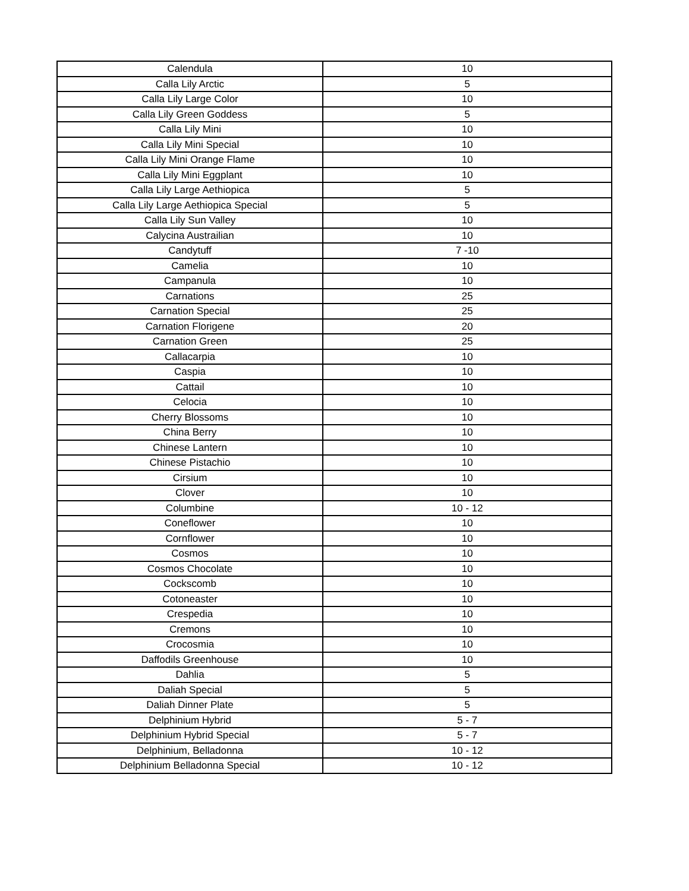| Calendula | 10 |
| Calla Lily Arctic | 5 |
| Calla Lily Large Color | 10 |
| Calla Lily Green Goddess | 5 |
| Calla Lily Mini | 10 |
| Calla Lily Mini Special | 10 |
| Calla Lily Mini Orange Flame | 10 |
| Calla Lily Mini Eggplant | 10 |
| Calla Lily Large Aethiopica | 5 |
| Calla Lily Large Aethiopica Special | 5 |
| Calla Lily Sun Valley | 10 |
| Calycina Austrailian | 10 |
| Candytuff | 7 -10 |
| Camelia | 10 |
| Campanula | 10 |
| Carnations | 25 |
| Carnation Special | 25 |
| Carnation Florigene | 20 |
| Carnation Green | 25 |
| Callacarpia | 10 |
| Caspia | 10 |
| Cattail | 10 |
| Celocia | 10 |
| Cherry Blossoms | 10 |
| China Berry | 10 |
| Chinese Lantern | 10 |
| Chinese Pistachio | 10 |
| Cirsium | 10 |
| Clover | 10 |
| Columbine | 10 - 12 |
| Coneflower | 10 |
| Cornflower | 10 |
| Cosmos | 10 |
| Cosmos Chocolate | 10 |
| Cockscomb | 10 |
| Cotoneaster | 10 |
| Crespedia | 10 |
| Cremons | 10 |
| Crocosmia | 10 |
| Daffodils Greenhouse | 10 |
| Dahlia | 5 |
| Daliah Special | 5 |
| Daliah Dinner Plate | 5 |
| Delphinium Hybrid | 5 - 7 |
| Delphinium Hybrid Special | 5 - 7 |
| Delphinium, Belladonna | 10 - 12 |
| Delphinium Belladonna Special | 10 - 12 |